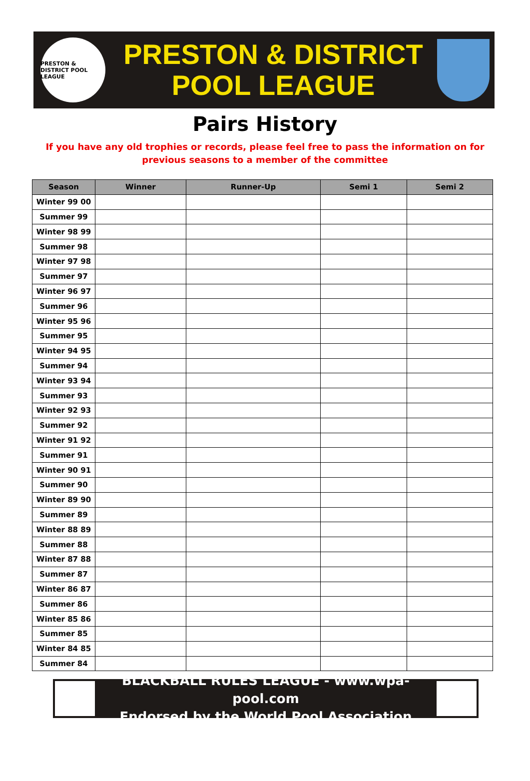PRESTON & DISTRICT POOL LEAGUE
PRESTON & DISTRICT
POOL LEAGUE
Pairs History
If you have any old trophies or records, please feel free to pass the information on for previous seasons to a member of the committee
| Season | Winner | Runner-Up | Semi 1 | Semi 2 |
| --- | --- | --- | --- | --- |
| Winter 99 00 | | | | |
| Summer 99 | | | | |
| Winter 98 99 | | | | |
| Summer 98 | | | | |
| Winter 97 98 | | | | |
| Summer 97 | | | | |
| Winter 96 97 | | | | |
| Summer 96 | | | | |
| Winter 95 96 | | | | |
| Summer 95 | | | | |
| Winter 94 95 | | | | |
| Summer 94 | | | | |
| Winter 93 94 | | | | |
| Summer 93 | | | | |
| Winter 92 93 | | | | |
| Summer 92 | | | | |
| Winter 91 92 | | | | |
| Summer 91 | | | | |
| Winter 90 91 | | | | |
| Summer 90 | | | | |
| Winter 89 90 | | | | |
| Summer 89 | | | | |
| Winter 88 89 | | | | |
| Summer 88 | | | | |
| Winter 87 88 | | | | |
| Summer 87 | | | | |
| Winter 86 87 | | | | |
| Summer 86 | | | | |
| Winter 85 86 | | | | |
| Summer 85 | | | | |
| Winter 84 85 | | | | |
| Summer 84 | | | | |
BLACKBALL RULES LEAGUE - www.wpa-pool.com
Endorsed by the World Pool Association